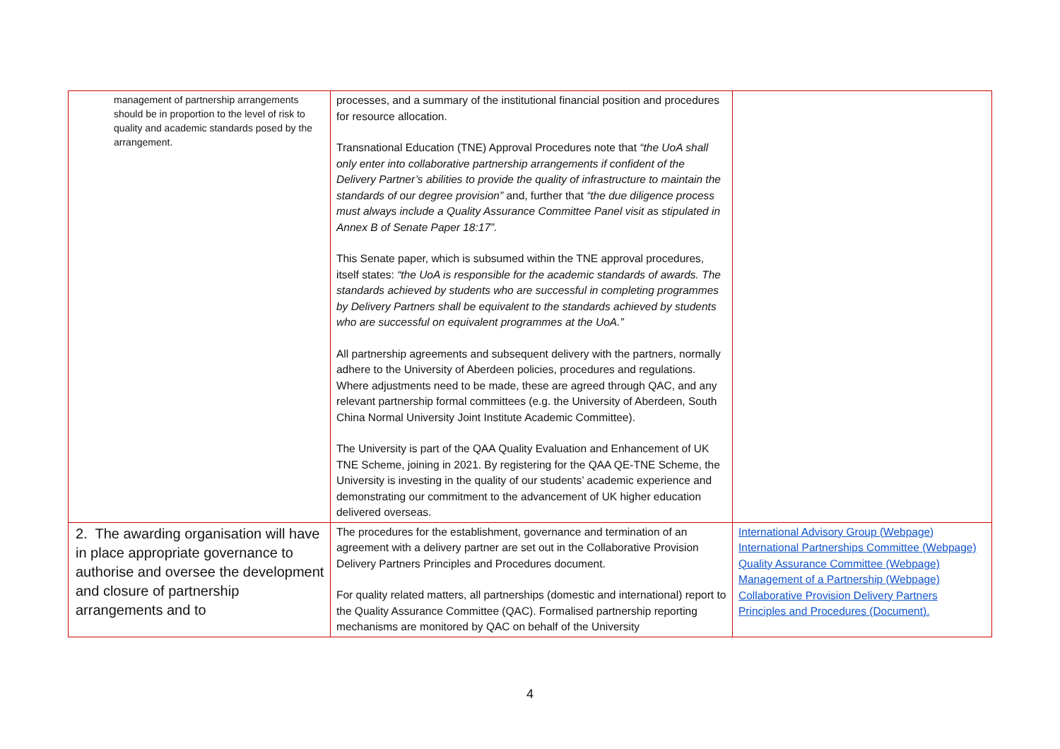| management of partnership arrangements should be in proportion to the level of risk to quality and academic standards posed by the arrangement. | processes, and a summary of the institutional financial position and procedures for resource allocation. Transnational Education (TNE) Approval Procedures note that “the UoA shall only enter into collaborative partnership arrangements if confident of the Delivery Partner’s abilities to provide the quality of infrastructure to maintain the standards of our degree provision” and, further that “the due diligence process must always include a Quality Assurance Committee Panel visit as stipulated in Annex B of Senate Paper 18:17”. This Senate paper, which is subsumed within the TNE approval procedures, itself states: “the UoA is responsible for the academic standards of awards. The standards achieved by students who are successful in completing programmes by Delivery Partners shall be equivalent to the standards achieved by students who are successful on equivalent programmes at the UoA.” All partnership agreements and subsequent delivery with the partners, normally adhere to the University of Aberdeen policies, procedures and regulations. Where adjustments need to be made, these are agreed through QAC, and any relevant partnership formal committees (e.g. the University of Aberdeen, South China Normal University Joint Institute Academic Committee). The University is part of the QAA Quality Evaluation and Enhancement of UK TNE Scheme, joining in 2021. By registering for the QAA QE-TNE Scheme, the University is investing in the quality of our students’ academic experience and demonstrating our commitment to the advancement of UK higher education delivered overseas. | |
| 2. The awarding organisation will have in place appropriate governance to authorise and oversee the development and closure of partnership arrangements and to | The procedures for the establishment, governance and termination of an agreement with a delivery partner are set out in the Collaborative Provision Delivery Partners Principles and Procedures document. For quality related matters, all partnerships (domestic and international) report to the Quality Assurance Committee (QAC). Formalised partnership reporting mechanisms are monitored by QAC on behalf of the University | International Advisory Group (Webpage) International Partnerships Committee (Webpage) Quality Assurance Committee (Webpage) Management of a Partnership (Webpage) Collaborative Provision Delivery Partners Principles and Procedures (Document). |
4